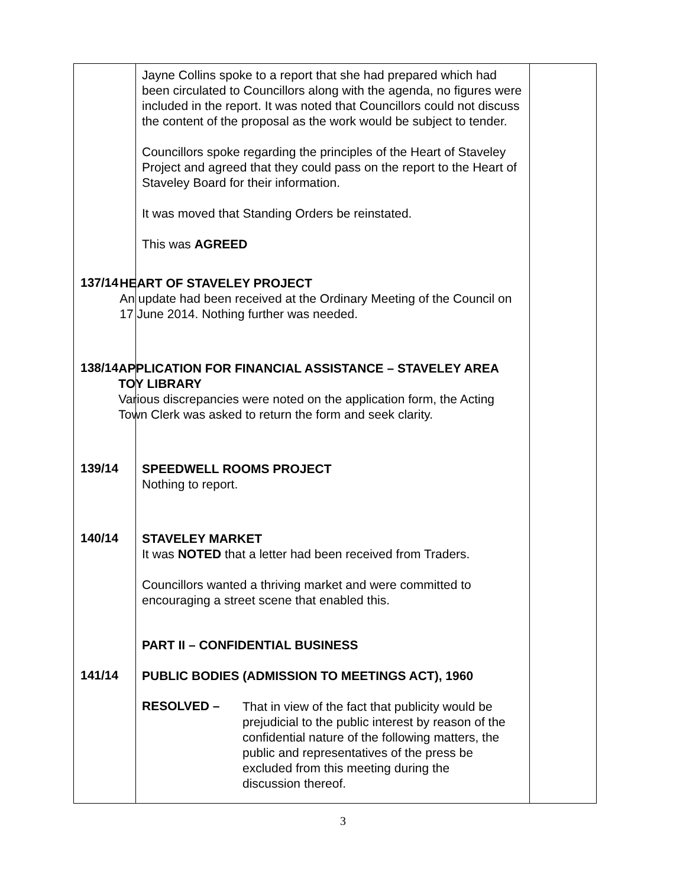| | Jayne Collins spoke to a report that she had prepared which had been circulated to Councillors along with the agenda, no figures were included in the report. It was noted that Councillors could not discuss the content of the proposal as the work would be subject to tender. Councillors spoke regarding the principles of the Heart of Staveley Project and agreed that they could pass on the report to the Heart of Staveley Board for their information. It was moved that Standing Orders be reinstated. This was AGREED 137/14 HEART OF STAVELEY PROJECT An update had been received at the Ordinary Meeting of the Council on 17 June 2014. Nothing further was needed. 138/14 APPLICATION FOR FINANCIAL ASSISTANCE – STAVELEY AREA TOY LIBRARY Various discrepancies were noted on the application form, the Acting Town Clerk was asked to return the form and seek clarity. 139/14 SPEEDWELL ROOMS PROJECT Nothing to report. 140/14 STAVELEY MARKET It was NOTED that a letter had been received from Traders. Councillors wanted a thriving market and were committed to encouraging a street scene that enabled this. PART II – CONFIDENTIAL BUSINESS 141/14 PUBLIC BODIES (ADMISSION TO MEETINGS ACT), 1960 RESOLVED – That in view of the fact that publicity would be prejudicial to the public interest by reason of the confidential nature of the following matters, the public and representatives of the press be excluded from this meeting during the discussion thereof. | |
3